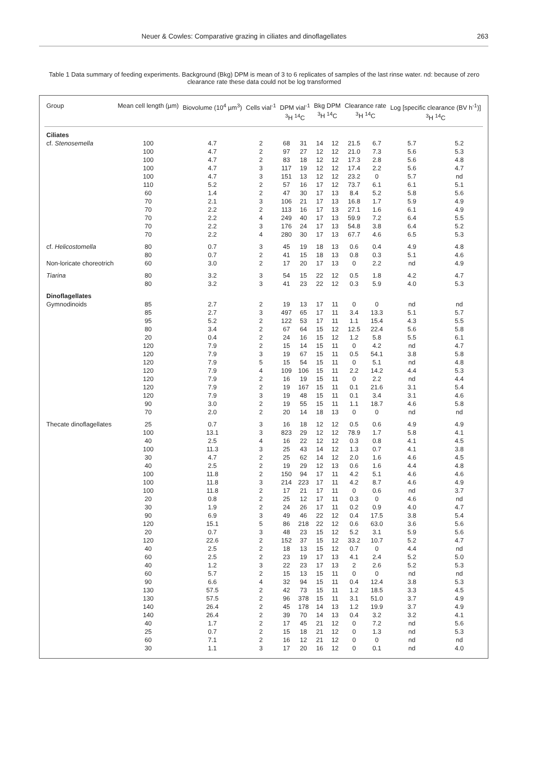Neuer & Cowles: Comparative grazing in ciliates and dinoflagellates 263
Table 1 Data summary of feeding experiments. Background (Bkg) DPM is mean of 3 to 6 replicates of samples of the last rinse water. nd: because of zero clearance rate these data could not be log transformed
| Group | Mean cell length (µm) | Biovolume (10<sup>4</sup> µm<sup>3</sup>) | Cells vial<sup>-1</sup> | DPM vial<sup>-1</sup> <sup>3</sup>H <sup>14</sup>C | | Bkg DPM <sup>3</sup>H <sup>14</sup>C | | Clearance rate <sup>3</sup>H <sup>14</sup>C | | Log [specific clearance (BV h<sup>-1</sup>)] <sup>3</sup>H <sup>14</sup>C | |
| --- | --- | --- | --- | --- | --- | --- | --- | --- | --- | --- | --- |
| Ciliates | | | | | | | | | | | |
| cf. Stenosemella | 100 | 4.7 | 2 | 68 | 31 | 14 | 12 | 21.5 | 6.7 | 5.7 | 5.2 |
| | 100 | 4.7 | 2 | 97 | 27 | 12 | 12 | 21.0 | 7.3 | 5.6 | 5.3 |
| | 100 | 4.7 | 2 | 83 | 18 | 12 | 12 | 17.3 | 2.8 | 5.6 | 4.8 |
| | 100 | 4.7 | 3 | 117 | 19 | 12 | 12 | 17.4 | 2.2 | 5.6 | 4.7 |
| | 100 | 4.7 | 3 | 151 | 13 | 12 | 12 | 23.2 | 0 | 5.7 | nd |
| | 110 | 5.2 | 2 | 57 | 16 | 17 | 12 | 73.7 | 6.1 | 6.1 | 5.1 |
| | 60 | 1.4 | 2 | 47 | 30 | 17 | 13 | 8.4 | 5.2 | 5.8 | 5.6 |
| | 70 | 2.1 | 3 | 106 | 21 | 17 | 13 | 16.8 | 1.7 | 5.9 | 4.9 |
| | 70 | 2.2 | 2 | 113 | 16 | 17 | 13 | 27.1 | 1.6 | 6.1 | 4.9 |
| | 70 | 2.2 | 4 | 249 | 40 | 17 | 13 | 59.9 | 7.2 | 6.4 | 5.5 |
| | 70 | 2.2 | 3 | 176 | 24 | 17 | 13 | 54.8 | 3.8 | 6.4 | 5.2 |
| | 70 | 2.2 | 4 | 280 | 30 | 17 | 13 | 67.7 | 4.6 | 6.5 | 5.3 |
| cf. Helicostomella | 80 | 0.7 | 3 | 45 | 19 | 18 | 13 | 0.6 | 0.4 | 4.9 | 4.8 |
| | 80 | 0.7 | 2 | 41 | 15 | 18 | 13 | 0.8 | 0.3 | 5.1 | 4.6 |
| Non-loricate choreotrich | 60 | 3.0 | 2 | 17 | 20 | 17 | 13 | 0 | 2.2 | nd | 4.9 |
| Tiarina | 80 | 3.2 | 3 | 54 | 15 | 22 | 12 | 0.5 | 1.8 | 4.2 | 4.7 |
| | 80 | 3.2 | 3 | 41 | 23 | 22 | 12 | 0.3 | 5.9 | 4.0 | 5.3 |
| Dinoflagellates | | | | | | | | | | | |
| Gymnodinoids | 85 | 2.7 | 2 | 19 | 13 | 17 | 11 | 0 | 0 | nd | nd |
| | 85 | 2.7 | 3 | 497 | 65 | 17 | 11 | 3.4 | 13.3 | 5.1 | 5.7 |
| | 95 | 5.2 | 2 | 122 | 53 | 17 | 11 | 1.1 | 15.4 | 4.3 | 5.5 |
| | 80 | 3.4 | 2 | 67 | 64 | 15 | 12 | 12.5 | 22.4 | 5.6 | 5.8 |
| | 20 | 0.4 | 2 | 24 | 16 | 15 | 12 | 1.2 | 5.8 | 5.5 | 6.1 |
| | 120 | 7.9 | 2 | 15 | 14 | 15 | 11 | 0 | 4.2 | nd | 4.7 |
| | 120 | 7.9 | 3 | 19 | 67 | 15 | 11 | 0.5 | 54.1 | 3.8 | 5.8 |
| | 120 | 7.9 | 5 | 15 | 54 | 15 | 11 | 0 | 5.1 | nd | 4.8 |
| | 120 | 7.9 | 4 | 109 | 106 | 15 | 11 | 2.2 | 14.2 | 4.4 | 5.3 |
| | 120 | 7.9 | 2 | 16 | 19 | 15 | 11 | 0 | 2.2 | nd | 4.4 |
| | 120 | 7.9 | 2 | 19 | 167 | 15 | 11 | 0.1 | 21.6 | 3.1 | 5.4 |
| | 120 | 7.9 | 3 | 19 | 48 | 15 | 11 | 0.1 | 3.4 | 3.1 | 4.6 |
| | 90 | 3.0 | 2 | 19 | 55 | 15 | 11 | 1.1 | 18.7 | 4.6 | 5.8 |
| | 70 | 2.0 | 2 | 20 | 14 | 18 | 13 | 0 | 0 | nd | nd |
| Thecate dinoflagellates | 25 | 0.7 | 3 | 16 | 18 | 12 | 12 | 0.5 | 0.6 | 4.9 | 4.9 |
| | 100 | 13.1 | 3 | 823 | 29 | 12 | 12 | 78.9 | 1.7 | 5.8 | 4.1 |
| | 40 | 2.5 | 4 | 16 | 22 | 12 | 12 | 0.3 | 0.8 | 4.1 | 4.5 |
| | 100 | 11.3 | 3 | 25 | 43 | 14 | 12 | 1.3 | 0.7 | 4.1 | 3.8 |
| | 30 | 4.7 | 2 | 25 | 62 | 14 | 12 | 2.0 | 1.6 | 4.6 | 4.5 |
| | 40 | 2.5 | 2 | 19 | 29 | 12 | 13 | 0.6 | 1.6 | 4.4 | 4.8 |
| | 100 | 11.8 | 2 | 150 | 94 | 17 | 11 | 4.2 | 5.1 | 4.6 | 4.6 |
| | 100 | 11.8 | 3 | 214 | 223 | 17 | 11 | 4.2 | 8.7 | 4.6 | 4.9 |
| | 100 | 11.8 | 2 | 17 | 21 | 17 | 11 | 0 | 0.6 | nd | 3.7 |
| | 20 | 0.8 | 2 | 25 | 12 | 17 | 11 | 0.3 | 0 | 4.6 | nd |
| | 30 | 1.9 | 2 | 24 | 26 | 17 | 11 | 0.2 | 0.9 | 4.0 | 4.7 |
| | 90 | 6.9 | 3 | 49 | 46 | 22 | 12 | 0.4 | 17.5 | 3.8 | 5.4 |
| | 120 | 15.1 | 5 | 86 | 218 | 22 | 12 | 0.6 | 63.0 | 3.6 | 5.6 |
| | 20 | 0.7 | 3 | 48 | 23 | 15 | 12 | 5.2 | 3.1 | 5.9 | 5.6 |
| | 120 | 22.6 | 2 | 152 | 37 | 15 | 12 | 33.2 | 10.7 | 5.2 | 4.7 |
| | 40 | 2.5 | 2 | 18 | 13 | 15 | 12 | 0.7 | 0 | 4.4 | nd |
| | 60 | 2.5 | 2 | 23 | 19 | 17 | 13 | 4.1 | 2.4 | 5.2 | 5.0 |
| | 40 | 1.2 | 3 | 22 | 23 | 17 | 13 | 2 | 2.6 | 5.2 | 5.3 |
| | 60 | 5.7 | 2 | 15 | 13 | 15 | 11 | 0 | 0 | nd | nd |
| | 90 | 6.6 | 4 | 32 | 94 | 15 | 11 | 0.4 | 12.4 | 3.8 | 5.3 |
| | 130 | 57.5 | 2 | 42 | 73 | 15 | 11 | 1.2 | 18.5 | 3.3 | 4.5 |
| | 130 | 57.5 | 2 | 96 | 378 | 15 | 11 | 3.1 | 51.0 | 3.7 | 4.9 |
| | 140 | 26.4 | 2 | 45 | 178 | 14 | 13 | 1.2 | 19.9 | 3.7 | 4.9 |
| | 140 | 26.4 | 2 | 39 | 70 | 14 | 13 | 0.4 | 3.2 | 3.2 | 4.1 |
| | 40 | 1.7 | 2 | 17 | 45 | 21 | 12 | 0 | 7.2 | nd | 5.6 |
| | 25 | 0.7 | 2 | 15 | 18 | 21 | 12 | 0 | 1.3 | nd | 5.3 |
| | 60 | 7.1 | 2 | 16 | 12 | 21 | 12 | 0 | 0 | nd | nd |
| | 30 | 1.1 | 3 | 17 | 20 | 16 | 12 | 0 | 0.1 | nd | 4.0 |